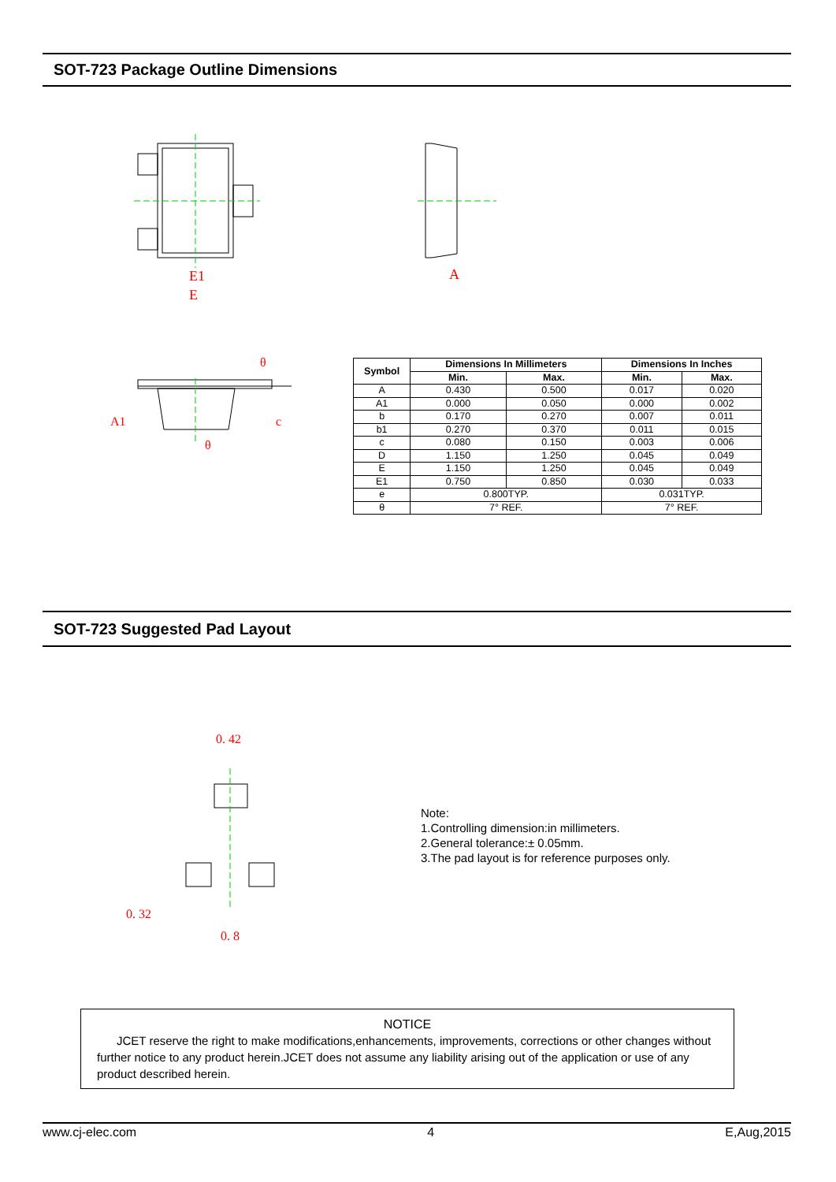SOT-723 Package Outline Dimensions
E1
E
A
A1
c
θ
θ
| Symbol | Dimensions In Millimeters | | Dimensions In Inches | |
| --- | --- | --- | --- | --- |
| | Min. | Max. | Min. | Max. |
| A | 0.430 | 0.500 | 0.017 | 0.020 |
| A1 | 0.000 | 0.050 | 0.000 | 0.002 |
| b | 0.170 | 0.270 | 0.007 | 0.011 |
| b1 | 0.270 | 0.370 | 0.011 | 0.015 |
| c | 0.080 | 0.150 | 0.003 | 0.006 |
| D | 1.150 | 1.250 | 0.045 | 0.049 |
| E | 1.150 | 1.250 | 0.045 | 0.049 |
| E1 | 0.750 | 0.850 | 0.030 | 0.033 |
| e | 0.800TYP. | | 0.031TYP. | |
| θ | 7° REF. | | 7° REF. | |
SOT-723 Suggested Pad Layout
0. 42
0. 32
0. 8
Note:
1.Controlling dimension:in millimeters.
2.General tolerance:± 0.05mm.
3.The pad layout is for reference purposes only.
NOTICE
JCET reserve the right to make modifications,enhancements, improvements, corrections or other changes without further notice to any product herein.JCET does not assume any liability arising out of the application or use of any product described herein.
www.cj-elec.com 4 E,Aug,2015